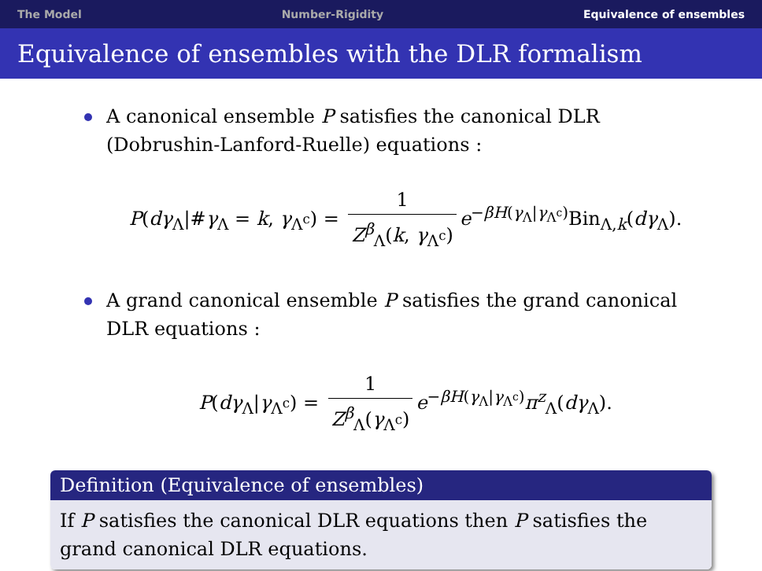The Model Number-Rigidity Equivalence of ensembles
Equivalence of ensembles with the DLR formalism
A canonical ensemble P satisfies the canonical DLR (Dobrushin-Lanford-Ruelle) equations :
P(dγ<sub>Λ</sub>|#γ<sub>Λ</sub> = k, γ<sub>Λ<sup>c</sup></sub>) = 1 Z<sup>β</sup><sub>Λ</sub>(k, γ<sub>Λ<sup>c</sup></sub>) e<sup>−βH(γ<sub>Λ</sub>|γ<sub>Λ<sup>c</sup></sub>)</sup>Bin<sub>Λ,k</sub>(dγ<sub>Λ</sub>).
A grand canonical ensemble P satisfies the grand canonical DLR equations :
P(dγ<sub>Λ</sub>|γ<sub>Λ<sup>c</sup></sub>) = 1 Z<sup>β</sup><sub>Λ</sub>(γ<sub>Λ<sup>c</sup></sub>) e<sup>−βH(γ<sub>Λ</sub>|γ<sub>Λ<sup>c</sup></sub>)</sup>π<sup>z</sup><sub>Λ</sub>(dγ<sub>Λ</sub>).
Definition (Equivalence of ensembles)
If P satisfies the canonical DLR equations then P satisfies the grand canonical DLR equations.